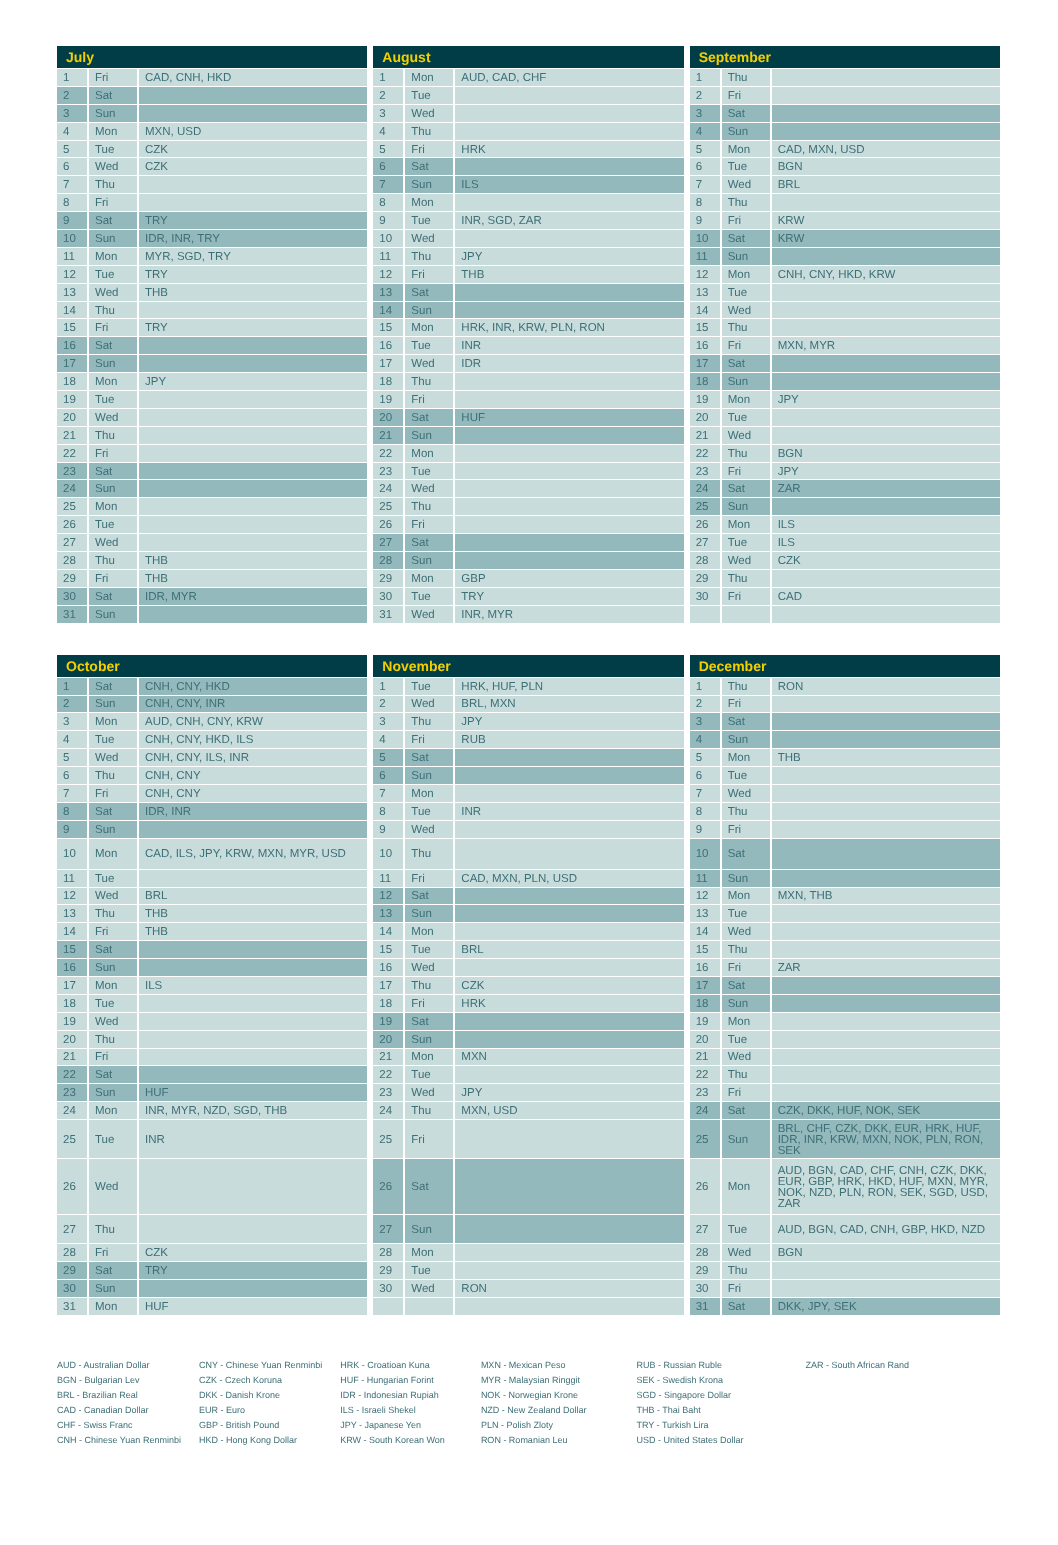| July | | |
| --- | --- | --- |
| 1 | Fri | CAD, CNH, HKD |
| 2 | Sat | |
| 3 | Sun | |
| 4 | Mon | MXN, USD |
| 5 | Tue | CZK |
| 6 | Wed | CZK |
| 7 | Thu | |
| 8 | Fri | |
| 9 | Sat | TRY |
| 10 | Sun | IDR, INR, TRY |
| 11 | Mon | MYR, SGD, TRY |
| 12 | Tue | TRY |
| 13 | Wed | THB |
| 14 | Thu | |
| 15 | Fri | TRY |
| 16 | Sat | |
| 17 | Sun | |
| 18 | Mon | JPY |
| 19 | Tue | |
| 20 | Wed | |
| 21 | Thu | |
| 22 | Fri | |
| 23 | Sat | |
| 24 | Sun | |
| 25 | Mon | |
| 26 | Tue | |
| 27 | Wed | |
| 28 | Thu | THB |
| 29 | Fri | THB |
| 30 | Sat | IDR, MYR |
| 31 | Sun | |
| August | | |
| --- | --- | --- |
| 1 | Mon | AUD, CAD, CHF |
| 2 | Tue | |
| 3 | Wed | |
| 4 | Thu | |
| 5 | Fri | HRK |
| 6 | Sat | |
| 7 | Sun | ILS |
| 8 | Mon | |
| 9 | Tue | INR, SGD, ZAR |
| 10 | Wed | |
| 11 | Thu | JPY |
| 12 | Fri | THB |
| 13 | Sat | |
| 14 | Sun | |
| 15 | Mon | HRK, INR, KRW, PLN, RON |
| 16 | Tue | INR |
| 17 | Wed | IDR |
| 18 | Thu | |
| 19 | Fri | |
| 20 | Sat | HUF |
| 21 | Sun | |
| 22 | Mon | |
| 23 | Tue | |
| 24 | Wed | |
| 25 | Thu | |
| 26 | Fri | |
| 27 | Sat | |
| 28 | Sun | |
| 29 | Mon | GBP |
| 30 | Tue | TRY |
| 31 | Wed | INR, MYR |
| September | | |
| --- | --- | --- |
| 1 | Thu | |
| 2 | Fri | |
| 3 | Sat | |
| 4 | Sun | |
| 5 | Mon | CAD, MXN, USD |
| 6 | Tue | BGN |
| 7 | Wed | BRL |
| 8 | Thu | |
| 9 | Fri | KRW |
| 10 | Sat | KRW |
| 11 | Sun | |
| 12 | Mon | CNH, CNY, HKD, KRW |
| 13 | Tue | |
| 14 | Wed | |
| 15 | Thu | |
| 16 | Fri | MXN, MYR |
| 17 | Sat | |
| 18 | Sun | |
| 19 | Mon | JPY |
| 20 | Tue | |
| 21 | Wed | |
| 22 | Thu | BGN |
| 23 | Fri | JPY |
| 24 | Sat | ZAR |
| 25 | Sun | |
| 26 | Mon | ILS |
| 27 | Tue | ILS |
| 28 | Wed | CZK |
| 29 | Thu | |
| 30 | Fri | CAD |
| October | | |
| --- | --- | --- |
| 1 | Sat | CNH, CNY, HKD |
| 2 | Sun | CNH, CNY, INR |
| 3 | Mon | AUD, CNH, CNY, KRW |
| 4 | Tue | CNH, CNY, HKD, ILS |
| 5 | Wed | CNH, CNY, ILS, INR |
| 6 | Thu | CNH, CNY |
| 7 | Fri | CNH, CNY |
| 8 | Sat | IDR, INR |
| 9 | Sun | |
| 10 | Mon | CAD, ILS, JPY, KRW, MXN, MYR, USD |
| 11 | Tue | |
| 12 | Wed | BRL |
| 13 | Thu | THB |
| 14 | Fri | THB |
| 15 | Sat | |
| 16 | Sun | |
| 17 | Mon | ILS |
| 18 | Tue | |
| 19 | Wed | |
| 20 | Thu | |
| 21 | Fri | |
| 22 | Sat | |
| 23 | Sun | HUF |
| 24 | Mon | INR, MYR, NZD, SGD, THB |
| 25 | Tue | INR |
| 26 | Wed | |
| 27 | Thu | |
| 28 | Fri | CZK |
| 29 | Sat | TRY |
| 30 | Sun | |
| 31 | Mon | HUF |
| November | | |
| --- | --- | --- |
| 1 | Tue | HRK, HUF, PLN |
| 2 | Wed | BRL, MXN |
| 3 | Thu | JPY |
| 4 | Fri | RUB |
| 5 | Sat | |
| 6 | Sun | |
| 7 | Mon | |
| 8 | Tue | INR |
| 9 | Wed | |
| 10 | Thu | |
| 11 | Fri | CAD, MXN, PLN, USD |
| 12 | Sat | |
| 13 | Sun | |
| 14 | Mon | |
| 15 | Tue | BRL |
| 16 | Wed | |
| 17 | Thu | CZK |
| 18 | Fri | HRK |
| 19 | Sat | |
| 20 | Sun | |
| 21 | Mon | MXN |
| 22 | Tue | |
| 23 | Wed | JPY |
| 24 | Thu | MXN, USD |
| 25 | Fri | |
| 26 | Sat | |
| 27 | Sun | |
| 28 | Mon | |
| 29 | Tue | |
| 30 | Wed | RON |
| December | | |
| --- | --- | --- |
| 1 | Thu | RON |
| 2 | Fri | |
| 3 | Sat | |
| 4 | Sun | |
| 5 | Mon | THB |
| 6 | Tue | |
| 7 | Wed | |
| 8 | Thu | |
| 9 | Fri | |
| 10 | Sat | |
| 11 | Sun | |
| 12 | Mon | MXN, THB |
| 13 | Tue | |
| 14 | Wed | |
| 15 | Thu | |
| 16 | Fri | ZAR |
| 17 | Sat | |
| 18 | Sun | |
| 19 | Mon | |
| 20 | Tue | |
| 21 | Wed | |
| 22 | Thu | |
| 23 | Fri | |
| 24 | Sat | CZK, DKK, HUF, NOK, SEK |
| 25 | Sun | BRL, CHF, CZK, DKK, EUR, HRK, HUF, IDR, INR, KRW, MXN, NOK, PLN, RON, SEK |
| 26 | Mon | AUD, BGN, CAD, CHF, CNH, CZK, DKK, EUR, GBP, HRK, HKD, HUF, MXN, MYR, NOK, NZD, PLN, RON, SEK, SGD, USD, ZAR |
| 27 | Tue | AUD, BGN, CAD, CNH, GBP, HKD, NZD |
| 28 | Wed | BGN |
| 29 | Thu | |
| 30 | Fri | |
| 31 | Sat | DKK, JPY, SEK |
AUD - Australian Dollar
BGN - Bulgarian Lev
BRL - Brazilian Real
CAD - Canadian Dollar
CHF - Swiss Franc
CNH - Chinese Yuan Renminbi
CNY - Chinese Yuan Renminbi
CZK - Czech Koruna
DKK - Danish Krone
EUR - Euro
GBP - British Pound
HKD - Hong Kong Dollar
HRK - Croatioan Kuna
HUF - Hungarian Forint
IDR - Indonesian Rupiah
ILS - Israeli Shekel
JPY - Japanese Yen
KRW - South Korean Won
MXN - Mexican Peso
MYR - Malaysian Ringgit
NOK - Norwegian Krone
NZD - New Zealand Dollar
PLN - Polish Zloty
RON - Romanian Leu
RUB - Russian Ruble
SEK - Swedish Krona
SGD - Singapore Dollar
THB - Thai Baht
TRY - Turkish Lira
USD - United States Dollar
ZAR - South African Rand